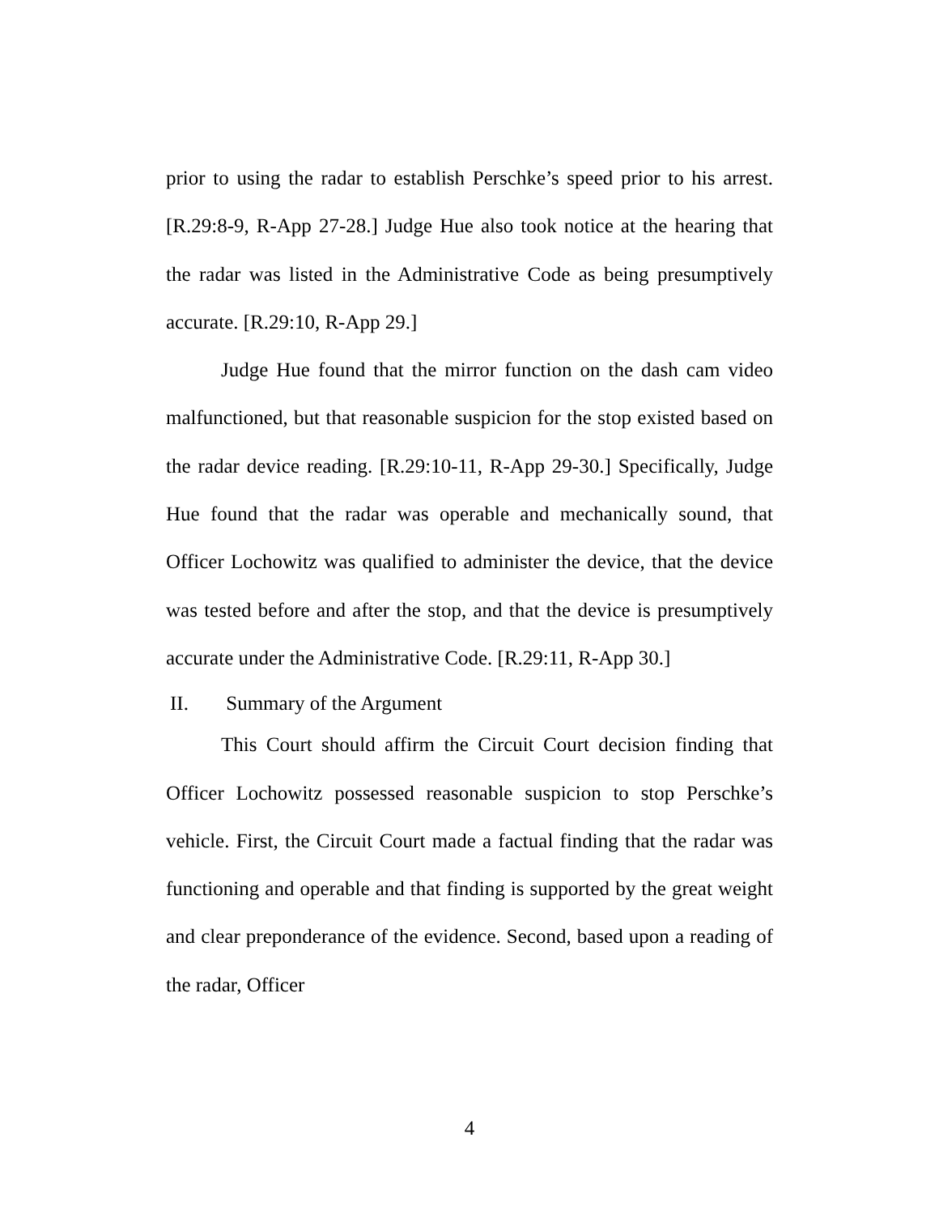prior to using the radar to establish Perschke’s speed prior to his arrest. [R.29:8-9, R-App 27-28.] Judge Hue also took notice at the hearing that the radar was listed in the Administrative Code as being presumptively accurate. [R.29:10, R-App 29.]
Judge Hue found that the mirror function on the dash cam video malfunctioned, but that reasonable suspicion for the stop existed based on the radar device reading. [R.29:10-11, R-App 29-30.] Specifically, Judge Hue found that the radar was operable and mechanically sound, that Officer Lochowitz was qualified to administer the device, that the device was tested before and after the stop, and that the device is presumptively accurate under the Administrative Code. [R.29:11, R-App 30.]
II. Summary of the Argument
This Court should affirm the Circuit Court decision finding that Officer Lochowitz possessed reasonable suspicion to stop Perschke’s vehicle. First, the Circuit Court made a factual finding that the radar was functioning and operable and that finding is supported by the great weight and clear preponderance of the evidence. Second, based upon a reading of the radar, Officer
4